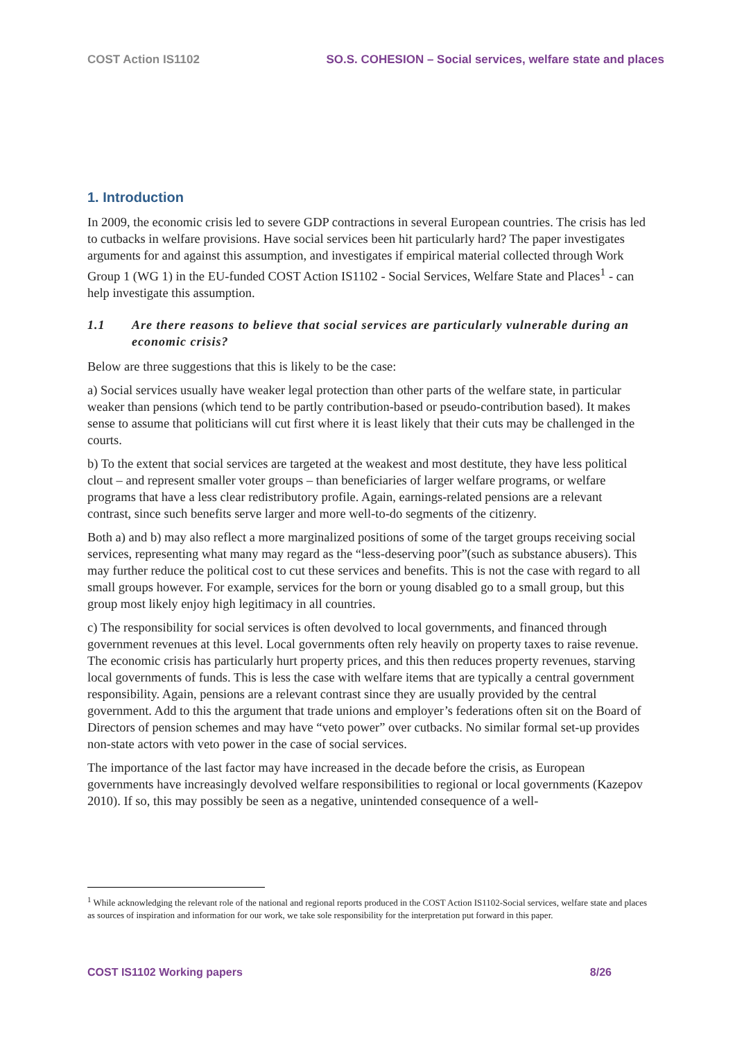COST Action IS1102 SO.S. COHESION – Social services, welfare state and places
1. Introduction
In 2009, the economic crisis led to severe GDP contractions in several European countries. The crisis has led to cutbacks in welfare provisions. Have social services been hit particularly hard? The paper investigates arguments for and against this assumption, and investigates if empirical material collected through Work Group 1 (WG 1) in the EU-funded COST Action IS1102 - Social Services, Welfare State and Places<sup>1</sup> - can help investigate this assumption.
1.1 Are there reasons to believe that social services are particularly vulnerable during an economic crisis?
Below are three suggestions that this is likely to be the case:
a) Social services usually have weaker legal protection than other parts of the welfare state, in particular weaker than pensions (which tend to be partly contribution-based or pseudo-contribution based). It makes sense to assume that politicians will cut first where it is least likely that their cuts may be challenged in the courts.
b) To the extent that social services are targeted at the weakest and most destitute, they have less political clout – and represent smaller voter groups – than beneficiaries of larger welfare programs, or welfare programs that have a less clear redistributory profile. Again, earnings-related pensions are a relevant contrast, since such benefits serve larger and more well-to-do segments of the citizenry.
Both a) and b) may also reflect a more marginalized positions of some of the target groups receiving social services, representing what many may regard as the “less-deserving poor”(such as substance abusers). This may further reduce the political cost to cut these services and benefits. This is not the case with regard to all small groups however. For example, services for the born or young disabled go to a small group, but this group most likely enjoy high legitimacy in all countries.
c) The responsibility for social services is often devolved to local governments, and financed through government revenues at this level. Local governments often rely heavily on property taxes to raise revenue. The economic crisis has particularly hurt property prices, and this then reduces property revenues, starving local governments of funds. This is less the case with welfare items that are typically a central government responsibility. Again, pensions are a relevant contrast since they are usually provided by the central government. Add to this the argument that trade unions and employer’s federations often sit on the Board of Directors of pension schemes and may have “veto power” over cutbacks. No similar formal set-up provides non-state actors with veto power in the case of social services.
The importance of the last factor may have increased in the decade before the crisis, as European governments have increasingly devolved welfare responsibilities to regional or local governments (Kazepov 2010). If so, this may possibly be seen as a negative, unintended consequence of a well-
<sup>1</sup> While acknowledging the relevant role of the national and regional reports produced in the COST Action IS1102-Social services, welfare state and places as sources of inspiration and information for our work, we take sole responsibility for the interpretation put forward in this paper.
COST IS1102 Working papers 8/26